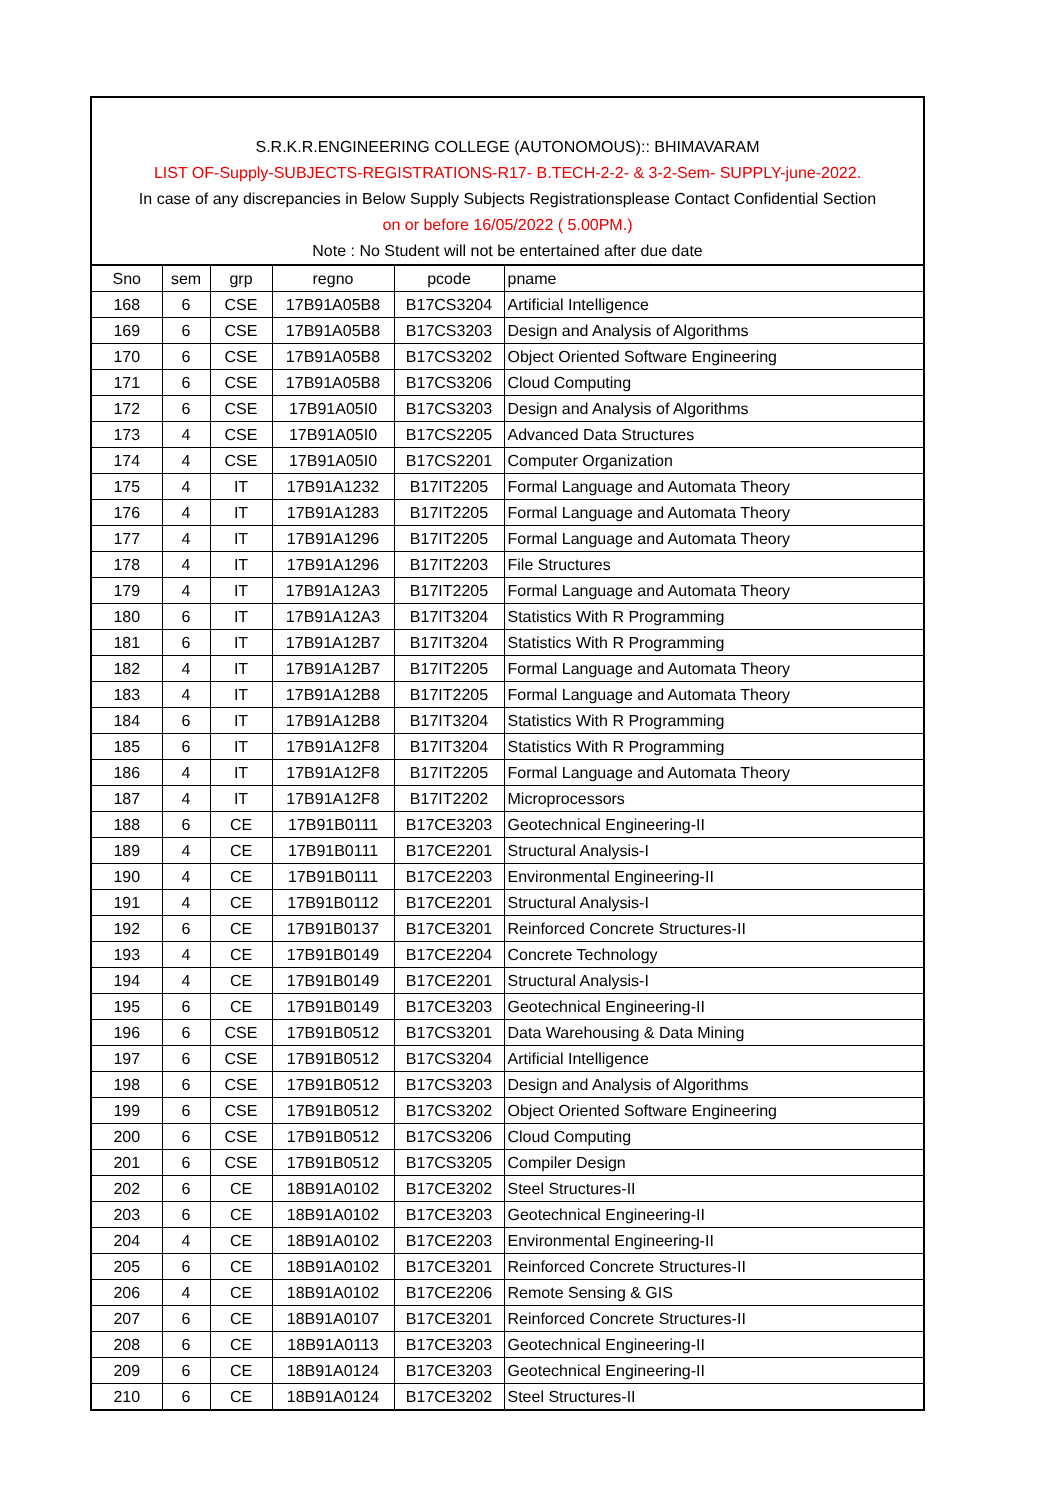S.R.K.R.ENGINEERING COLLEGE (AUTONOMOUS):: BHIMAVARAM
LIST OF-Supply-SUBJECTS-REGISTRATIONS-R17- B.TECH-2-2- & 3-2-Sem- SUPPLY-june-2022.
In case of any discrepancies in Below Supply Subjects Registrationsplease Contact Confidential Section
on or before 16/05/2022 ( 5.00PM.)
Note : No Student will not be entertained after due date
| Sno | sem | grp | regno | pcode | pname |
| --- | --- | --- | --- | --- | --- |
| 168 | 6 | CSE | 17B91A05B8 | B17CS3204 | Artificial Intelligence |
| 169 | 6 | CSE | 17B91A05B8 | B17CS3203 | Design and Analysis of Algorithms |
| 170 | 6 | CSE | 17B91A05B8 | B17CS3202 | Object Oriented Software Engineering |
| 171 | 6 | CSE | 17B91A05B8 | B17CS3206 | Cloud Computing |
| 172 | 6 | CSE | 17B91A05I0 | B17CS3203 | Design and Analysis of Algorithms |
| 173 | 4 | CSE | 17B91A05I0 | B17CS2205 | Advanced Data Structures |
| 174 | 4 | CSE | 17B91A05I0 | B17CS2201 | Computer Organization |
| 175 | 4 | IT | 17B91A1232 | B17IT2205 | Formal Language and Automata Theory |
| 176 | 4 | IT | 17B91A1283 | B17IT2205 | Formal Language and Automata Theory |
| 177 | 4 | IT | 17B91A1296 | B17IT2205 | Formal Language and Automata Theory |
| 178 | 4 | IT | 17B91A1296 | B17IT2203 | File Structures |
| 179 | 4 | IT | 17B91A12A3 | B17IT2205 | Formal Language and Automata Theory |
| 180 | 6 | IT | 17B91A12A3 | B17IT3204 | Statistics With R Programming |
| 181 | 6 | IT | 17B91A12B7 | B17IT3204 | Statistics With R Programming |
| 182 | 4 | IT | 17B91A12B7 | B17IT2205 | Formal Language and Automata Theory |
| 183 | 4 | IT | 17B91A12B8 | B17IT2205 | Formal Language and Automata Theory |
| 184 | 6 | IT | 17B91A12B8 | B17IT3204 | Statistics With R Programming |
| 185 | 6 | IT | 17B91A12F8 | B17IT3204 | Statistics With R Programming |
| 186 | 4 | IT | 17B91A12F8 | B17IT2205 | Formal Language and Automata Theory |
| 187 | 4 | IT | 17B91A12F8 | B17IT2202 | Microprocessors |
| 188 | 6 | CE | 17B91B0111 | B17CE3203 | Geotechnical Engineering-II |
| 189 | 4 | CE | 17B91B0111 | B17CE2201 | Structural Analysis-I |
| 190 | 4 | CE | 17B91B0111 | B17CE2203 | Environmental Engineering-II |
| 191 | 4 | CE | 17B91B0112 | B17CE2201 | Structural Analysis-I |
| 192 | 6 | CE | 17B91B0137 | B17CE3201 | Reinforced Concrete Structures-II |
| 193 | 4 | CE | 17B91B0149 | B17CE2204 | Concrete Technology |
| 194 | 4 | CE | 17B91B0149 | B17CE2201 | Structural Analysis-I |
| 195 | 6 | CE | 17B91B0149 | B17CE3203 | Geotechnical Engineering-II |
| 196 | 6 | CSE | 17B91B0512 | B17CS3201 | Data Warehousing & Data Mining |
| 197 | 6 | CSE | 17B91B0512 | B17CS3204 | Artificial Intelligence |
| 198 | 6 | CSE | 17B91B0512 | B17CS3203 | Design and Analysis of Algorithms |
| 199 | 6 | CSE | 17B91B0512 | B17CS3202 | Object Oriented Software Engineering |
| 200 | 6 | CSE | 17B91B0512 | B17CS3206 | Cloud Computing |
| 201 | 6 | CSE | 17B91B0512 | B17CS3205 | Compiler Design |
| 202 | 6 | CE | 18B91A0102 | B17CE3202 | Steel Structures-II |
| 203 | 6 | CE | 18B91A0102 | B17CE3203 | Geotechnical Engineering-II |
| 204 | 4 | CE | 18B91A0102 | B17CE2203 | Environmental Engineering-II |
| 205 | 6 | CE | 18B91A0102 | B17CE3201 | Reinforced Concrete Structures-II |
| 206 | 4 | CE | 18B91A0102 | B17CE2206 | Remote Sensing & GIS |
| 207 | 6 | CE | 18B91A0107 | B17CE3201 | Reinforced Concrete Structures-II |
| 208 | 6 | CE | 18B91A0113 | B17CE3203 | Geotechnical Engineering-II |
| 209 | 6 | CE | 18B91A0124 | B17CE3203 | Geotechnical Engineering-II |
| 210 | 6 | CE | 18B91A0124 | B17CE3202 | Steel Structures-II |